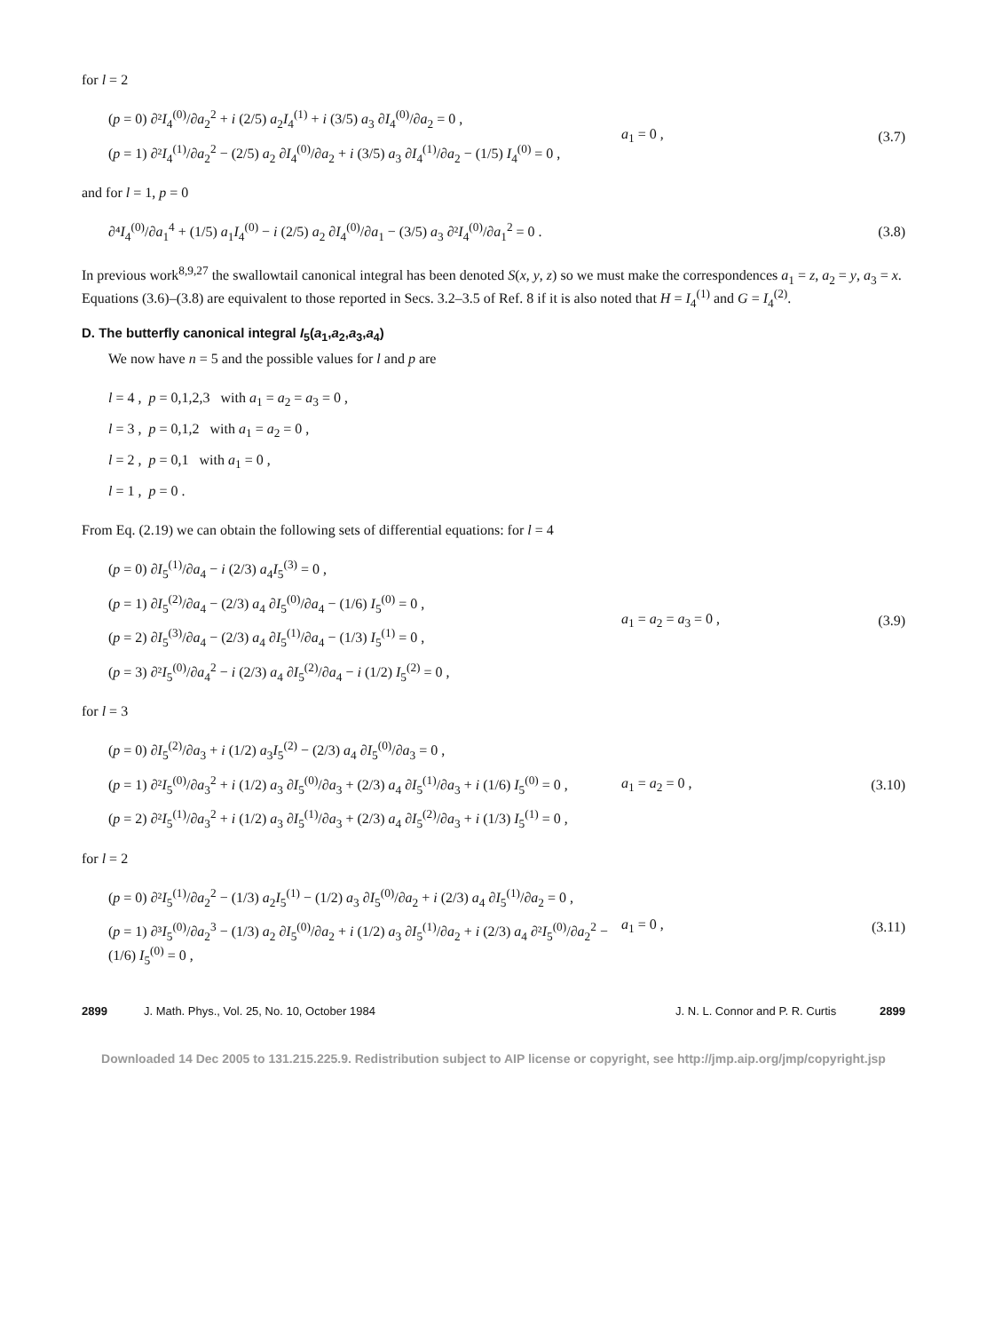for l = 2
(p = 0) ∂²I<sub>4</sub><sup>(0)</sup>/∂a<sub>2</sub><sup>2</sup> + i (2/5) a<sub>2</sub>I<sub>4</sub><sup>(1)</sup> + i (3/5) a<sub>3</sub> ∂I<sub>4</sub><sup>(0)</sup>/∂a<sub>2</sub> = 0 ,
(p = 1) ∂²I<sub>4</sub><sup>(1)</sup>/∂a<sub>2</sub><sup>2</sup> − (2/5) a<sub>2</sub> ∂I<sub>4</sub><sup>(0)</sup>/∂a<sub>2</sub> + i (3/5) a<sub>3</sub> ∂I<sub>4</sub><sup>(1)</sup>/∂a<sub>2</sub> − (1/5) I<sub>4</sub><sup>(0)</sup> = 0 ,
a<sub>1</sub> = 0 , (3.7)
and for l = 1, p = 0
∂⁴I<sub>4</sub><sup>(0)</sup>/∂a<sub>1</sub><sup>4</sup> + (1/5) a<sub>1</sub>I<sub>4</sub><sup>(0)</sup> − i (2/5) a<sub>2</sub> ∂I<sub>4</sub><sup>(0)</sup>/∂a<sub>1</sub> − (3/5) a<sub>3</sub> ∂²I<sub>4</sub><sup>(0)</sup>/∂a<sub>1</sub><sup>2</sup> = 0 .
(3.8)
In previous work<sup>8,9,27</sup> the swallowtail canonical integral has been denoted S(x, y, z) so we must make the correspondences a<sub>1</sub> = z, a<sub>2</sub> = y, a<sub>3</sub> = x. Equations (3.6)–(3.8) are equivalent to those reported in Secs. 3.2–3.5 of Ref. 8 if it is also noted that H = I<sub>4</sub><sup>(1)</sup> and G = I<sub>4</sub><sup>(2)</sup>.
D. The butterfly canonical integral I<sub>5</sub>(a<sub>1</sub>,a<sub>2</sub>,a<sub>3</sub>,a<sub>4</sub>)
We now have n = 5 and the possible values for l and p are
l = 4 , p = 0,1,2,3 with a<sub>1</sub> = a<sub>2</sub> = a<sub>3</sub> = 0 ,
l = 3 , p = 0,1,2 with a<sub>1</sub> = a<sub>2</sub> = 0 ,
l = 2 , p = 0,1 with a<sub>1</sub> = 0 ,
l = 1 , p = 0 .
From Eq. (2.19) we can obtain the following sets of differential equations: for l = 4
(p = 0) ∂I<sub>5</sub><sup>(1)</sup>/∂a<sub>4</sub> − i (2/3) a<sub>4</sub>I<sub>5</sub><sup>(3)</sup> = 0 ,
(p = 1) ∂I<sub>5</sub><sup>(2)</sup>/∂a<sub>4</sub> − (2/3) a<sub>4</sub> ∂I<sub>5</sub><sup>(0)</sup>/∂a<sub>4</sub> − (1/6) I<sub>5</sub><sup>(0)</sup> = 0 ,
(p = 2) ∂I<sub>5</sub><sup>(3)</sup>/∂a<sub>4</sub> − (2/3) a<sub>4</sub> ∂I<sub>5</sub><sup>(1)</sup>/∂a<sub>4</sub> − (1/3) I<sub>5</sub><sup>(1)</sup> = 0 ,
(p = 3) ∂²I<sub>5</sub><sup>(0)</sup>/∂a<sub>4</sub><sup>2</sup> − i (2/3) a<sub>4</sub> ∂I<sub>5</sub><sup>(2)</sup>/∂a<sub>4</sub> − i (1/2) I<sub>5</sub><sup>(2)</sup> = 0 ,
a<sub>1</sub> = a<sub>2</sub> = a<sub>3</sub> = 0 , (3.9)
for l = 3
(p = 0) ∂I<sub>5</sub><sup>(2)</sup>/∂a<sub>3</sub> + i (1/2) a<sub>3</sub>I<sub>5</sub><sup>(2)</sup> − (2/3) a<sub>4</sub> ∂I<sub>5</sub><sup>(0)</sup>/∂a<sub>3</sub> = 0 ,
(p = 1) ∂²I<sub>5</sub><sup>(0)</sup>/∂a<sub>3</sub><sup>2</sup> + i (1/2) a<sub>3</sub> ∂I<sub>5</sub><sup>(0)</sup>/∂a<sub>3</sub> + (2/3) a<sub>4</sub> ∂I<sub>5</sub><sup>(1)</sup>/∂a<sub>3</sub> + i (1/6) I<sub>5</sub><sup>(0)</sup> = 0 ,
(p = 2) ∂²I<sub>5</sub><sup>(1)</sup>/∂a<sub>3</sub><sup>2</sup> + i (1/2) a<sub>3</sub> ∂I<sub>5</sub><sup>(1)</sup>/∂a<sub>3</sub> + (2/3) a<sub>4</sub> ∂I<sub>5</sub><sup>(2)</sup>/∂a<sub>3</sub> + i (1/3) I<sub>5</sub><sup>(1)</sup> = 0 ,
a<sub>1</sub> = a<sub>2</sub> = 0 , (3.10)
for l = 2
(p = 0) ∂²I<sub>5</sub><sup>(1)</sup>/∂a<sub>2</sub><sup>2</sup> − (1/3) a<sub>2</sub>I<sub>5</sub><sup>(1)</sup> − (1/2) a<sub>3</sub> ∂I<sub>5</sub><sup>(0)</sup>/∂a<sub>2</sub> + i (2/3) a<sub>4</sub> ∂I<sub>5</sub><sup>(1)</sup>/∂a<sub>2</sub> = 0 ,
(p = 1) ∂³I<sub>5</sub><sup>(0)</sup>/∂a<sub>2</sub><sup>3</sup> − (1/3) a<sub>2</sub> ∂I<sub>5</sub><sup>(0)</sup>/∂a<sub>2</sub> + i (1/2) a<sub>3</sub> ∂I<sub>5</sub><sup>(1)</sup>/∂a<sub>2</sub> + i (2/3) a<sub>4</sub> ∂²I<sub>5</sub><sup>(0)</sup>/∂a<sub>2</sub><sup>2</sup> − (1/6) I<sub>5</sub><sup>(0)</sup> = 0 ,
a<sub>1</sub> = 0 , (3.11)
2899 J. Math. Phys., Vol. 25, No. 10, October 1984 J. N. L. Connor and P. R. Curtis 2899
Downloaded 14 Dec 2005 to 131.215.225.9. Redistribution subject to AIP license or copyright, see http://jmp.aip.org/jmp/copyright.jsp